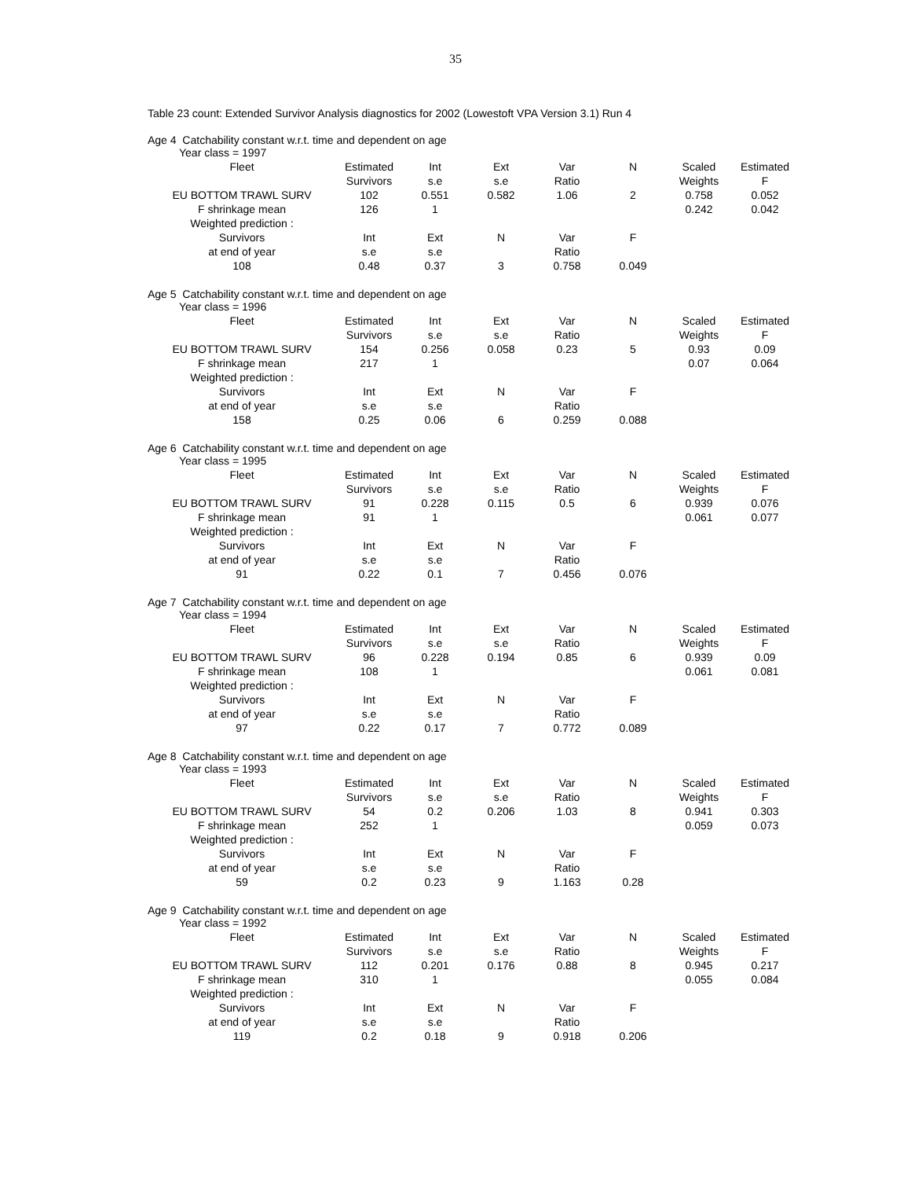35
Table 23 count: Extended Survivor Analysis diagnostics for 2002 (Lowestoft VPA Version 3.1) Run 4
Age 4 Catchability constant w.r.t. time and dependent on age
| Year class = 1997 | | | | | | | |
| Fleet | Estimated | Int | Ext | Var | N | Scaled | Estimated |
| | Survivors | s.e | s.e | Ratio | | Weights | F |
| EU BOTTOM TRAWL SURV | 102 | 0.551 | 0.582 | 1.06 | 2 | 0.758 | 0.052 |
| F shrinkage mean | 126 | 1 | | | | 0.242 | 0.042 |
| Weighted prediction : | | | | | | | |
| Survivors | Int | Ext | N | Var | F | | |
| at end of year | s.e | s.e | | Ratio | | | |
| 108 | 0.48 | 0.37 | 3 | 0.758 | 0.049 | | |
Age 5 Catchability constant w.r.t. time and dependent on age
| Year class = 1996 | | | | | | | |
| Fleet | Estimated | Int | Ext | Var | N | Scaled | Estimated |
| | Survivors | s.e | s.e | Ratio | | Weights | F |
| EU BOTTOM TRAWL SURV | 154 | 0.256 | 0.058 | 0.23 | 5 | 0.93 | 0.09 |
| F shrinkage mean | 217 | 1 | | | | 0.07 | 0.064 |
| Weighted prediction : | | | | | | | |
| Survivors | Int | Ext | N | Var | F | | |
| at end of year | s.e | s.e | | Ratio | | | |
| 158 | 0.25 | 0.06 | 6 | 0.259 | 0.088 | | |
Age 6 Catchability constant w.r.t. time and dependent on age
| Year class = 1995 | | | | | | | |
| Fleet | Estimated | Int | Ext | Var | N | Scaled | Estimated |
| | Survivors | s.e | s.e | Ratio | | Weights | F |
| EU BOTTOM TRAWL SURV | 91 | 0.228 | 0.115 | 0.5 | 6 | 0.939 | 0.076 |
| F shrinkage mean | 91 | 1 | | | | 0.061 | 0.077 |
| Weighted prediction : | | | | | | | |
| Survivors | Int | Ext | N | Var | F | | |
| at end of year | s.e | s.e | | Ratio | | | |
| 91 | 0.22 | 0.1 | 7 | 0.456 | 0.076 | | |
Age 7 Catchability constant w.r.t. time and dependent on age
| Year class = 1994 | | | | | | | |
| Fleet | Estimated | Int | Ext | Var | N | Scaled | Estimated |
| | Survivors | s.e | s.e | Ratio | | Weights | F |
| EU BOTTOM TRAWL SURV | 96 | 0.228 | 0.194 | 0.85 | 6 | 0.939 | 0.09 |
| F shrinkage mean | 108 | 1 | | | | 0.061 | 0.081 |
| Weighted prediction : | | | | | | | |
| Survivors | Int | Ext | N | Var | F | | |
| at end of year | s.e | s.e | | Ratio | | | |
| 97 | 0.22 | 0.17 | 7 | 0.772 | 0.089 | | |
Age 8 Catchability constant w.r.t. time and dependent on age
| Year class = 1993 | | | | | | | |
| Fleet | Estimated | Int | Ext | Var | N | Scaled | Estimated |
| | Survivors | s.e | s.e | Ratio | | Weights | F |
| EU BOTTOM TRAWL SURV | 54 | 0.2 | 0.206 | 1.03 | 8 | 0.941 | 0.303 |
| F shrinkage mean | 252 | 1 | | | | 0.059 | 0.073 |
| Weighted prediction : | | | | | | | |
| Survivors | Int | Ext | N | Var | F | | |
| at end of year | s.e | s.e | | Ratio | | | |
| 59 | 0.2 | 0.23 | 9 | 1.163 | 0.28 | | |
Age 9 Catchability constant w.r.t. time and dependent on age
| Year class = 1992 | | | | | | | |
| Fleet | Estimated | Int | Ext | Var | N | Scaled | Estimated |
| | Survivors | s.e | s.e | Ratio | | Weights | F |
| EU BOTTOM TRAWL SURV | 112 | 0.201 | 0.176 | 0.88 | 8 | 0.945 | 0.217 |
| F shrinkage mean | 310 | 1 | | | | 0.055 | 0.084 |
| Weighted prediction : | | | | | | | |
| Survivors | Int | Ext | N | Var | F | | |
| at end of year | s.e | s.e | | Ratio | | | |
| 119 | 0.2 | 0.18 | 9 | 0.918 | 0.206 | | |